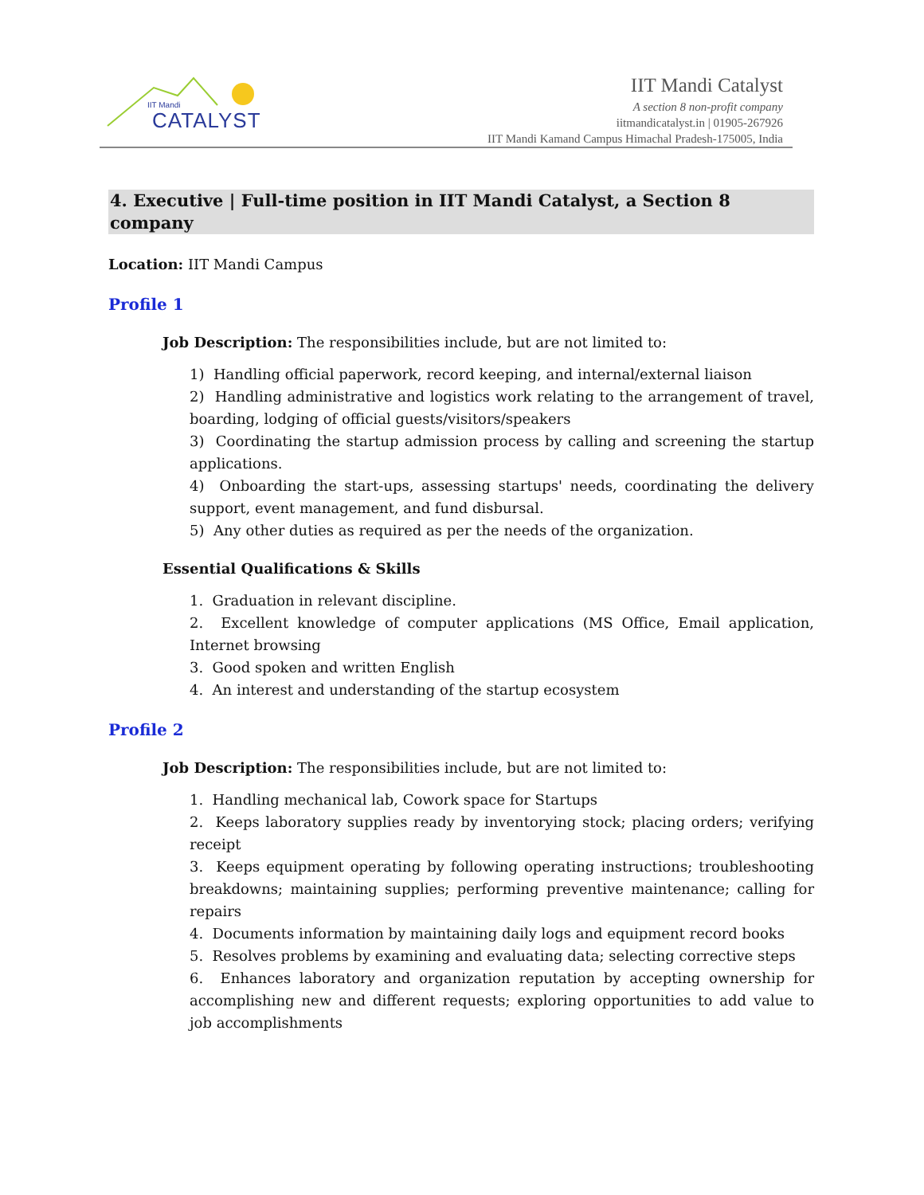IIT Mandi
CATALYST
IIT Mandi Catalyst
A section 8 non-profit company
iitmandicatalyst.in | 01905-267926
IIT Mandi Kamand Campus Himachal Pradesh-175005, India
4. Executive | Full-time position in IIT Mandi Catalyst, a Section 8 company
Location: IIT Mandi Campus
Profile 1
Job Description: The responsibilities include, but are not limited to:
1) Handling official paperwork, record keeping, and internal/external liaison
2) Handling administrative and logistics work relating to the arrangement of travel, boarding, lodging of official guests/visitors/speakers
3) Coordinating the startup admission process by calling and screening the startup applications.
4) Onboarding the start-ups, assessing startups' needs, coordinating the delivery support, event management, and fund disbursal.
5) Any other duties as required as per the needs of the organization.
Essential Qualifications & Skills
1. Graduation in relevant discipline.
2. Excellent knowledge of computer applications (MS Office, Email application, Internet browsing
3. Good spoken and written English
4. An interest and understanding of the startup ecosystem
Profile 2
Job Description: The responsibilities include, but are not limited to:
1. Handling mechanical lab, Cowork space for Startups
2. Keeps laboratory supplies ready by inventorying stock; placing orders; verifying receipt
3. Keeps equipment operating by following operating instructions; troubleshooting breakdowns; maintaining supplies; performing preventive maintenance; calling for repairs
4. Documents information by maintaining daily logs and equipment record books
5. Resolves problems by examining and evaluating data; selecting corrective steps
6. Enhances laboratory and organization reputation by accepting ownership for accomplishing new and different requests; exploring opportunities to add value to job accomplishments